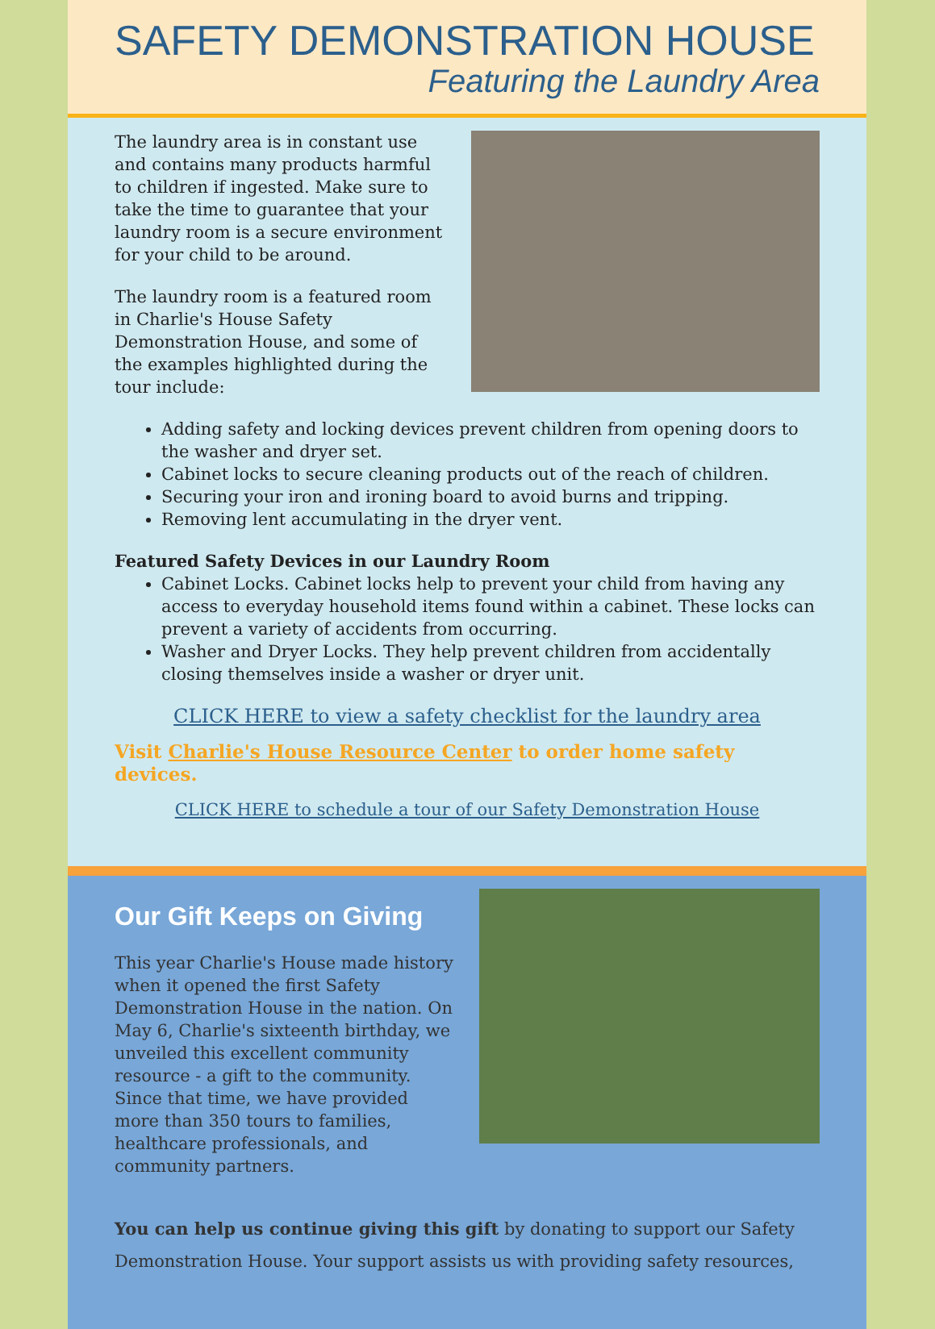SAFETY DEMONSTRATION HOUSE
Featuring the Laundry Area
The laundry area is in constant use and contains many products harmful to children if ingested. Make sure to take the time to guarantee that your laundry room is a secure environment for your child to be around.
The laundry room is a featured room in Charlie's House Safety Demonstration House, and some of the examples highlighted during the tour include:
Adding safety and locking devices prevent children from opening doors to the washer and dryer set.
Cabinet locks to secure cleaning products out of the reach of children.
Securing your iron and ironing board to avoid burns and tripping.
Removing lent accumulating in the dryer vent.
Featured Safety Devices in our Laundry Room
Cabinet Locks. Cabinet locks help to prevent your child from having any access to everyday household items found within a cabinet. These locks can prevent a variety of accidents from occurring.
Washer and Dryer Locks. They help prevent children from accidentally closing themselves inside a washer or dryer unit.
CLICK HERE to view a safety checklist for the laundry area
Visit Charlie's House Resource Center to order home safety devices.
CLICK HERE to schedule a tour of our Safety Demonstration House
Our Gift Keeps on Giving
This year Charlie's House made history when it opened the first Safety Demonstration House in the nation. On May 6, Charlie's sixteenth birthday, we unveiled this excellent community resource - a gift to the community. Since that time, we have provided more than 350 tours to families, healthcare professionals, and community partners.
You can help us continue giving this gift by donating to support our Safety Demonstration House. Your support assists us with providing safety resources,